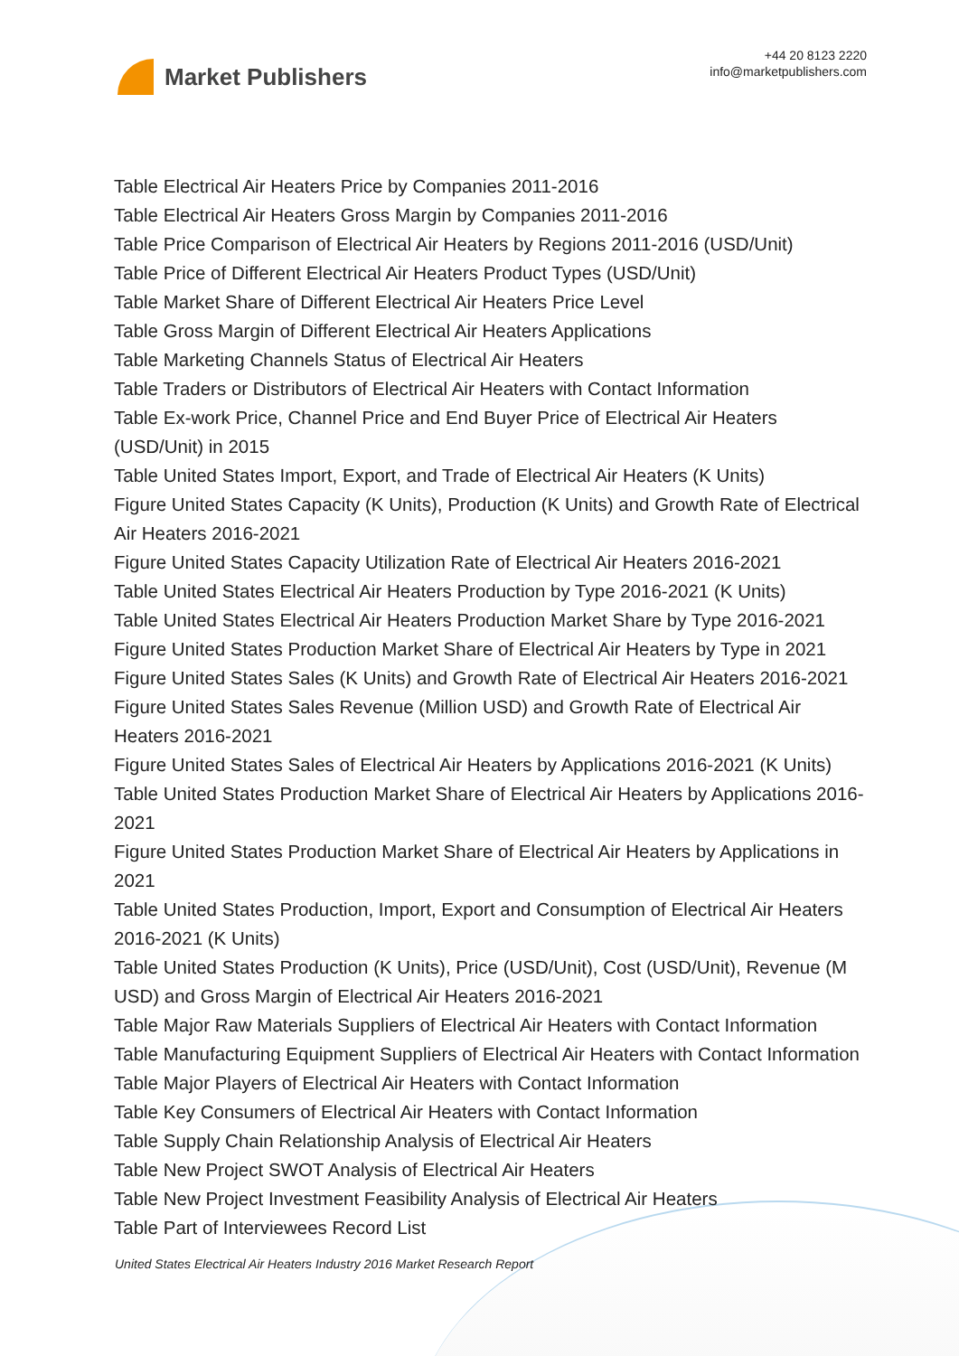Market Publishers
+44 20 8123 2220
info@marketpublishers.com
Table Electrical Air Heaters Price by Companies 2011-2016
Table Electrical Air Heaters Gross Margin by Companies 2011-2016
Table Price Comparison of Electrical Air Heaters by Regions 2011-2016 (USD/Unit)
Table Price of Different Electrical Air Heaters Product Types (USD/Unit)
Table Market Share of Different Electrical Air Heaters Price Level
Table Gross Margin of Different Electrical Air Heaters Applications
Table Marketing Channels Status of Electrical Air Heaters
Table Traders or Distributors of Electrical Air Heaters with Contact Information
Table Ex-work Price, Channel Price and End Buyer Price of Electrical Air Heaters (USD/Unit) in 2015
Table United States Import, Export, and Trade of Electrical Air Heaters (K Units)
Figure United States Capacity (K Units), Production (K Units) and Growth Rate of Electrical Air Heaters 2016-2021
Figure United States Capacity Utilization Rate of Electrical Air Heaters 2016-2021
Table United States Electrical Air Heaters Production by Type 2016-2021 (K Units)
Table United States Electrical Air Heaters Production Market Share by Type 2016-2021
Figure United States Production Market Share of Electrical Air Heaters by Type in 2021
Figure United States Sales (K Units) and Growth Rate of Electrical Air Heaters 2016-2021
Figure United States Sales Revenue (Million USD) and Growth Rate of Electrical Air Heaters 2016-2021
Figure United States Sales of Electrical Air Heaters by Applications 2016-2021 (K Units)
Table United States Production Market Share of Electrical Air Heaters by Applications 2016-2021
Figure United States Production Market Share of Electrical Air Heaters by Applications in 2021
Table United States Production, Import, Export and Consumption of Electrical Air Heaters 2016-2021 (K Units)
Table United States Production (K Units), Price (USD/Unit), Cost (USD/Unit), Revenue (M USD) and Gross Margin of Electrical Air Heaters 2016-2021
Table Major Raw Materials Suppliers of Electrical Air Heaters with Contact Information
Table Manufacturing Equipment Suppliers of Electrical Air Heaters with Contact Information
Table Major Players of Electrical Air Heaters with Contact Information
Table Key Consumers of Electrical Air Heaters with Contact Information
Table Supply Chain Relationship Analysis of Electrical Air Heaters
Table New Project SWOT Analysis of Electrical Air Heaters
Table New Project Investment Feasibility Analysis of Electrical Air Heaters
Table Part of Interviewees Record List
United States Electrical Air Heaters Industry 2016 Market Research Report